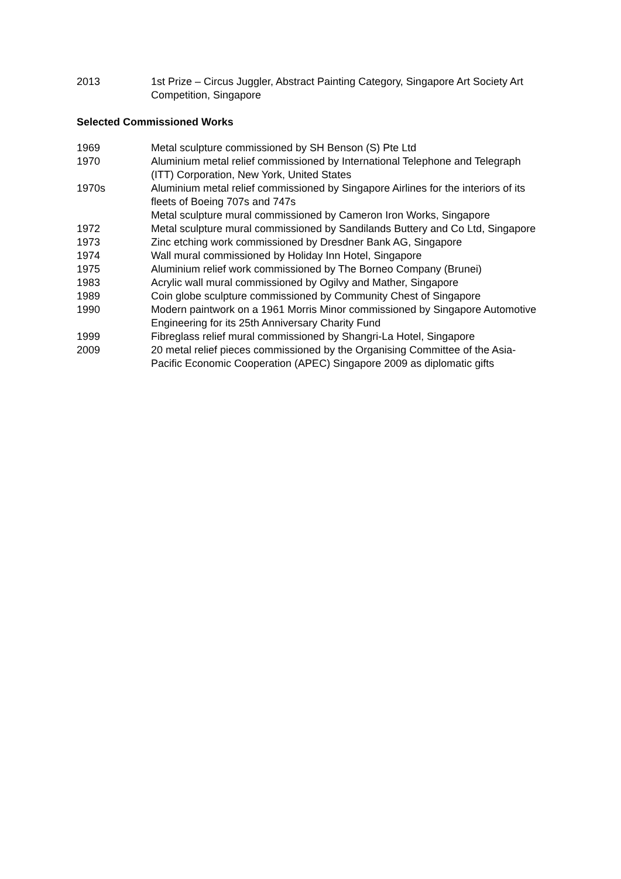2013 1st Prize – Circus Juggler, Abstract Painting Category, Singapore Art Society Art Competition, Singapore
Selected Commissioned Works
1969 Metal sculpture commissioned by SH Benson (S) Pte Ltd
1970 Aluminium metal relief commissioned by International Telephone and Telegraph (ITT) Corporation, New York, United States
1970s Aluminium metal relief commissioned by Singapore Airlines for the interiors of its fleets of Boeing 707s and 747s
Metal sculpture mural commissioned by Cameron Iron Works, Singapore
1972 Metal sculpture mural commissioned by Sandilands Buttery and Co Ltd, Singapore
1973 Zinc etching work commissioned by Dresdner Bank AG, Singapore
1974 Wall mural commissioned by Holiday Inn Hotel, Singapore
1975 Aluminium relief work commissioned by The Borneo Company (Brunei)
1983 Acrylic wall mural commissioned by Ogilvy and Mather, Singapore
1989 Coin globe sculpture commissioned by Community Chest of Singapore
1990 Modern paintwork on a 1961 Morris Minor commissioned by Singapore Automotive Engineering for its 25th Anniversary Charity Fund
1999 Fibreglass relief mural commissioned by Shangri-La Hotel, Singapore
2009 20 metal relief pieces commissioned by the Organising Committee of the Asia-Pacific Economic Cooperation (APEC) Singapore 2009 as diplomatic gifts